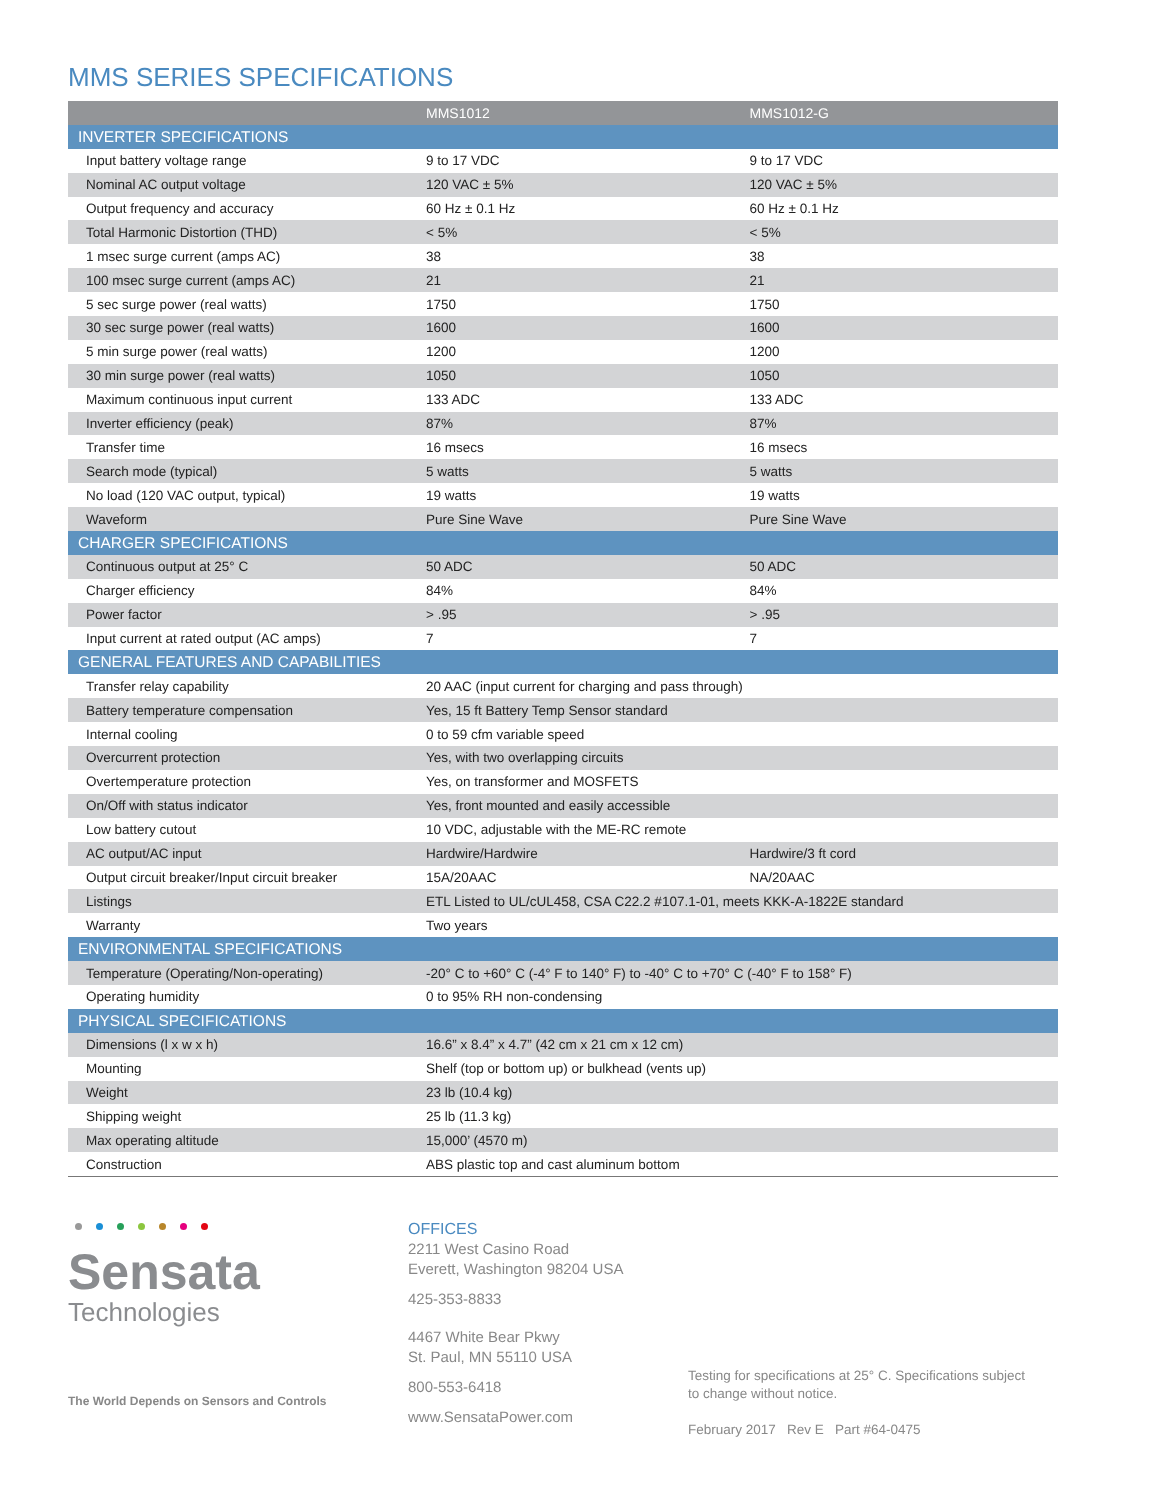MMS SERIES SPECIFICATIONS
| | MMS1012 | MMS1012-G |
| --- | --- | --- |
| INVERTER SPECIFICATIONS | | |
| Input battery voltage range | 9 to 17 VDC | 9 to 17 VDC |
| Nominal AC output voltage | 120 VAC ± 5% | 120 VAC ± 5% |
| Output frequency and accuracy | 60 Hz ± 0.1 Hz | 60 Hz ± 0.1 Hz |
| Total Harmonic Distortion (THD) | < 5% | < 5% |
| 1 msec surge current (amps AC) | 38 | 38 |
| 100 msec surge current (amps AC) | 21 | 21 |
| 5 sec surge power (real watts) | 1750 | 1750 |
| 30 sec surge power (real watts) | 1600 | 1600 |
| 5 min surge power (real watts) | 1200 | 1200 |
| 30 min surge power (real watts) | 1050 | 1050 |
| Maximum continuous input current | 133 ADC | 133 ADC |
| Inverter efficiency (peak) | 87% | 87% |
| Transfer time | 16 msecs | 16 msecs |
| Search mode (typical) | 5 watts | 5 watts |
| No load (120 VAC output, typical) | 19 watts | 19 watts |
| Waveform | Pure Sine Wave | Pure Sine Wave |
| CHARGER SPECIFICATIONS | | |
| Continuous output at 25° C | 50 ADC | 50 ADC |
| Charger efficiency | 84% | 84% |
| Power factor | > .95 | > .95 |
| Input current at rated output (AC amps) | 7 | 7 |
| GENERAL FEATURES AND CAPABILITIES | | |
| Transfer relay capability | 20 AAC (input current for charging and pass through) | |
| Battery temperature compensation | Yes, 15 ft Battery Temp Sensor standard | |
| Internal cooling | 0 to 59 cfm variable speed | |
| Overcurrent protection | Yes, with two overlapping circuits | |
| Overtemperature protection | Yes, on transformer and MOSFETS | |
| On/Off with status indicator | Yes, front mounted and easily accessible | |
| Low battery cutout | 10 VDC, adjustable with the ME-RC remote | |
| AC output/AC input | Hardwire/Hardwire | Hardwire/3 ft cord |
| Output circuit breaker/Input circuit breaker | 15A/20AAC | NA/20AAC |
| Listings | ETL Listed to UL/cUL458, CSA C22.2 #107.1-01, meets KKK-A-1822E standard | |
| Warranty | Two years | |
| ENVIRONMENTAL SPECIFICATIONS | | |
| Temperature (Operating/Non-operating) | -20° C to +60° C (-4° F to 140° F) to -40° C to +70° C (-40° F to 158° F) | |
| Operating humidity | 0 to 95% RH non-condensing | |
| PHYSICAL SPECIFICATIONS | | |
| Dimensions (l x w x h) | 16.6” x 8.4” x 4.7” (42 cm x 21 cm x 12 cm) | |
| Mounting | Shelf (top or bottom up) or bulkhead (vents up) | |
| Weight | 23 lb (10.4 kg) | |
| Shipping weight | 25 lb (11.3 kg) | |
| Max operating altitude | 15,000’ (4570 m) | |
| Construction | ABS plastic top and cast aluminum bottom | |
Sensata
Technologies
The World Depends on Sensors and Controls
OFFICES
2211 West Casino Road
Everett, Washington 98204 USA
425-353-8833
4467 White Bear Pkwy
St. Paul, MN 55110 USA
800-553-6418
www.SensataPower.com
Testing for specifications at 25° C. Specifications subject
to change without notice.
February 2017 Rev E Part #64-0475